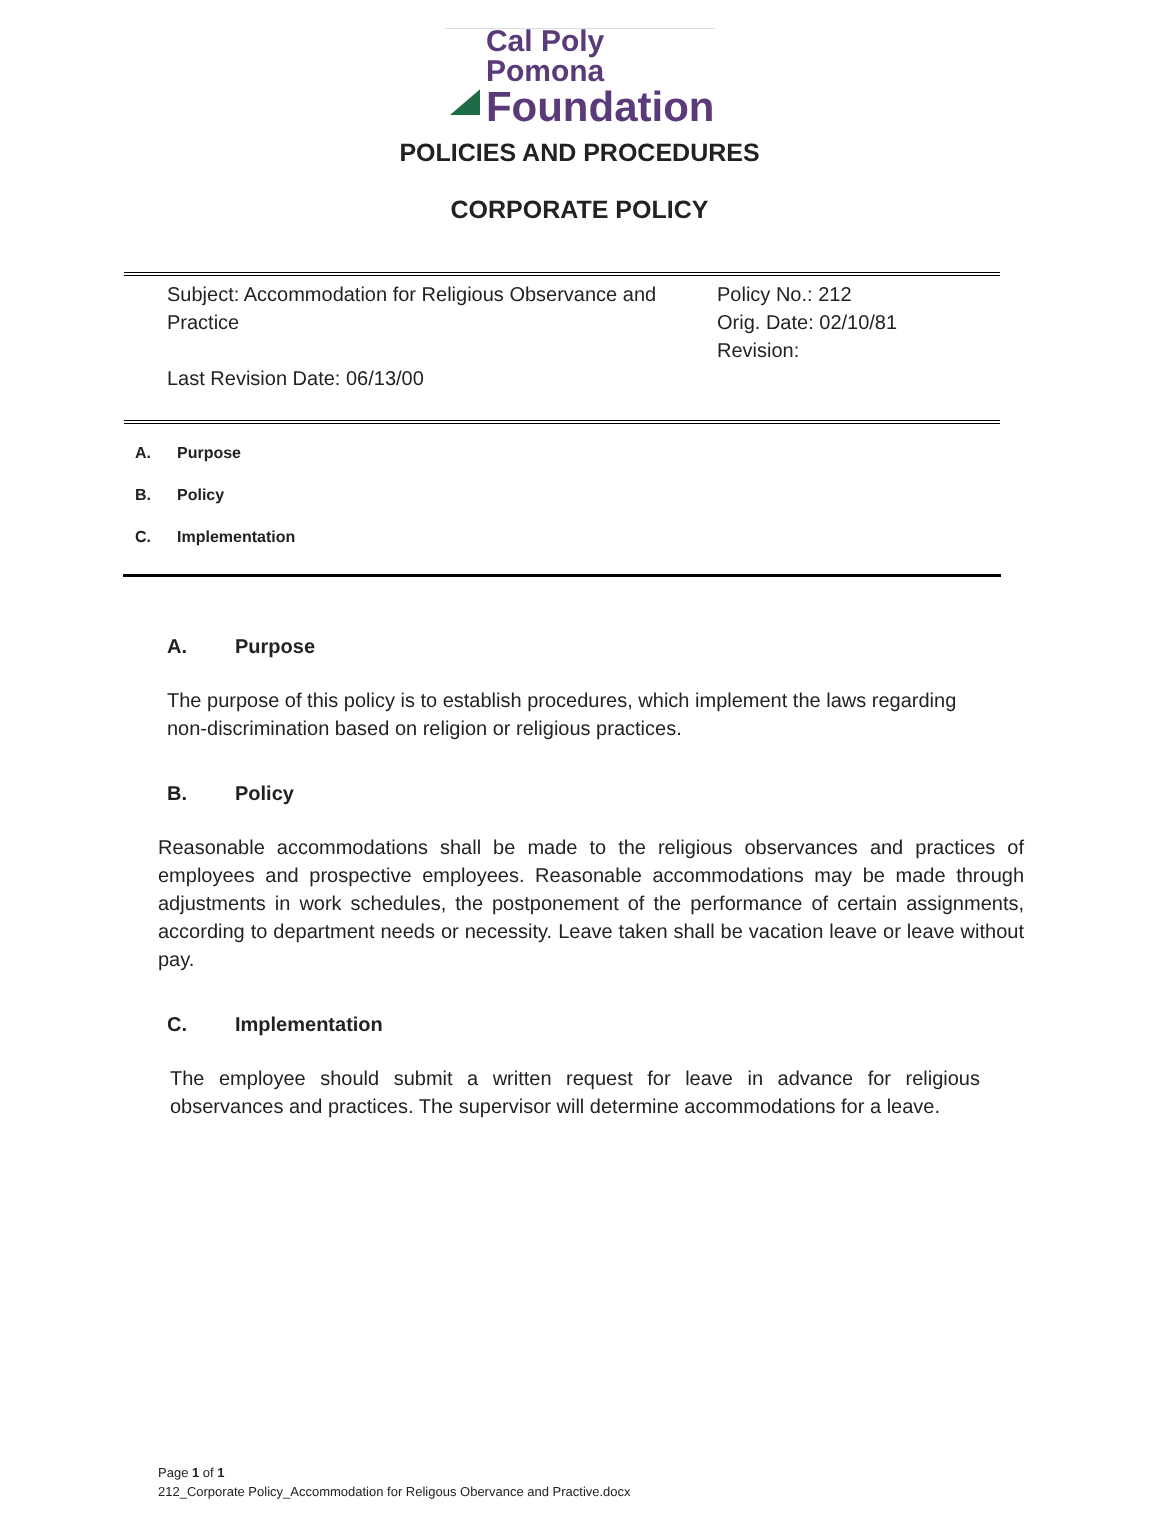Cal Poly Pomona
Foundation
POLICIES AND PROCEDURES
CORPORATE POLICY
Subject: Accommodation for Religious Observance and Practice
Last Revision Date: 06/13/00
Policy No.: 212
Orig. Date: 02/10/81
Revision:
A. Purpose
B. Policy
C. Implementation
A. Purpose
The purpose of this policy is to establish procedures, which implement the laws regarding non-discrimination based on religion or religious practices.
B. Policy
Reasonable accommodations shall be made to the religious observances and practices of employees and prospective employees. Reasonable accommodations may be made through adjustments in work schedules, the postponement of the performance of certain assignments, according to department needs or necessity. Leave taken shall be vacation leave or leave without pay.
C. Implementation
The employee should submit a written request for leave in advance for religious observances and practices. The supervisor will determine accommodations for a leave.
Page 1 of 1
212_Corporate Policy_Accommodation for Religous Obervance and Practive.docx